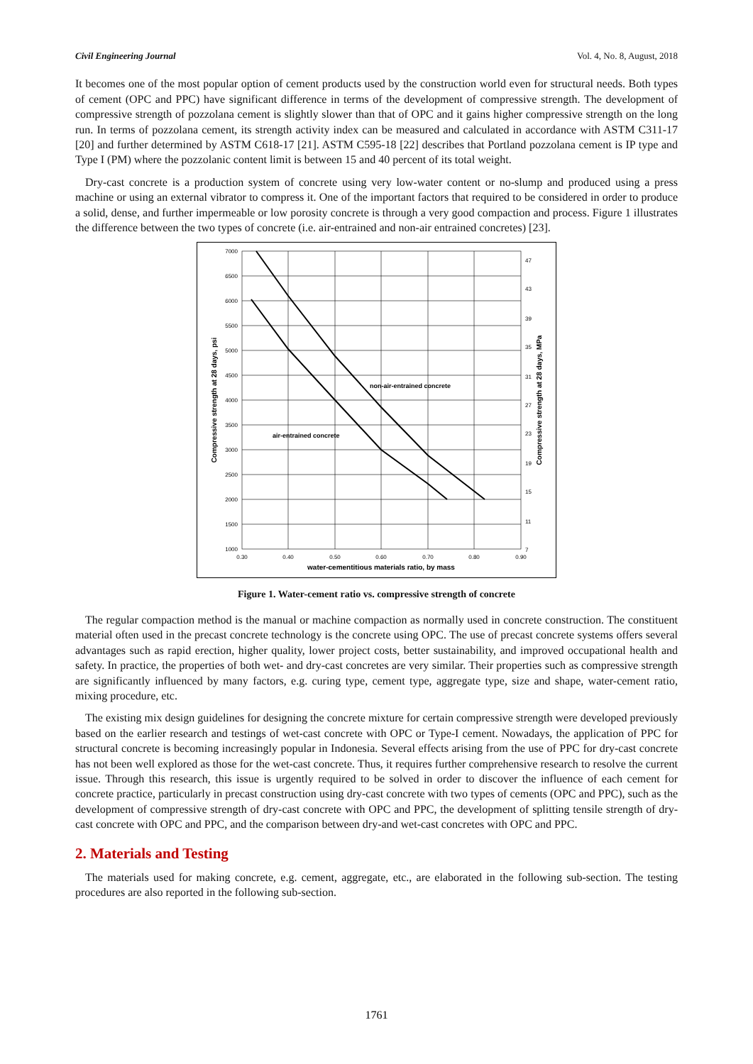Civil Engineering Journal Vol. 4, No. 8, August, 2018
It becomes one of the most popular option of cement products used by the construction world even for structural needs. Both types of cement (OPC and PPC) have significant difference in terms of the development of compressive strength. The development of compressive strength of pozzolana cement is slightly slower than that of OPC and it gains higher compressive strength on the long run. In terms of pozzolana cement, its strength activity index can be measured and calculated in accordance with ASTM C311-17 [20] and further determined by ASTM C618-17 [21]. ASTM C595-18 [22] describes that Portland pozzolana cement is IP type and Type I (PM) where the pozzolanic content limit is between 15 and 40 percent of its total weight.
Dry-cast concrete is a production system of concrete using very low-water content or no-slump and produced using a press machine or using an external vibrator to compress it. One of the important factors that required to be considered in order to produce a solid, dense, and further impermeable or low porosity concrete is through a very good compaction and process. Figure 1 illustrates the difference between the two types of concrete (i.e. air-entrained and non-air entrained concretes) [23].
7000
6500
6000
5500
5000
4500
4000
3500
3000
2500
2000
1500
1000
47
43
39
35
31
27
23
19
15
11
7
0.30
0.40
0.50
0.60
0.70
0.80
0.90
water-cementitious materials ratio, by mass
non-air-entrained concrete
air-entrained concrete
Compressive strength at 28 days, psi
Compressive strength at 28 days, MPa
Figure 1. Water-cement ratio vs. compressive strength of concrete
The regular compaction method is the manual or machine compaction as normally used in concrete construction. The constituent material often used in the precast concrete technology is the concrete using OPC. The use of precast concrete systems offers several advantages such as rapid erection, higher quality, lower project costs, better sustainability, and improved occupational health and safety. In practice, the properties of both wet- and dry-cast concretes are very similar. Their properties such as compressive strength are significantly influenced by many factors, e.g. curing type, cement type, aggregate type, size and shape, water-cement ratio, mixing procedure, etc.
The existing mix design guidelines for designing the concrete mixture for certain compressive strength were developed previously based on the earlier research and testings of wet-cast concrete with OPC or Type-I cement. Nowadays, the application of PPC for structural concrete is becoming increasingly popular in Indonesia. Several effects arising from the use of PPC for dry-cast concrete has not been well explored as those for the wet-cast concrete. Thus, it requires further comprehensive research to resolve the current issue. Through this research, this issue is urgently required to be solved in order to discover the influence of each cement for concrete practice, particularly in precast construction using dry-cast concrete with two types of cements (OPC and PPC), such as the development of compressive strength of dry-cast concrete with OPC and PPC, the development of splitting tensile strength of dry-cast concrete with OPC and PPC, and the comparison between dry-and wet-cast concretes with OPC and PPC.
2. Materials and Testing
The materials used for making concrete, e.g. cement, aggregate, etc., are elaborated in the following sub-section. The testing procedures are also reported in the following sub-section.
1761